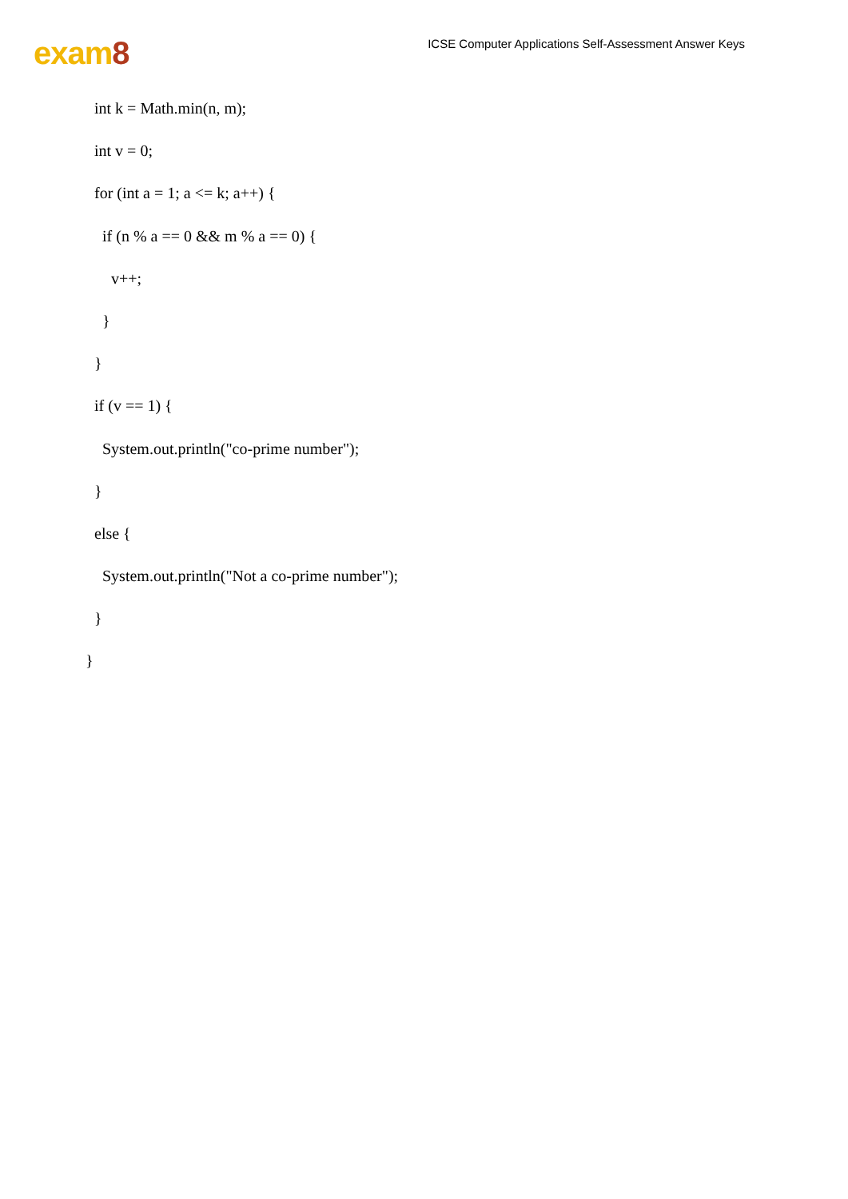exam8
ICSE Computer Applications Self-Assessment Answer Keys
int k = Math.min(n, m);
int v = 0;
for (int a = 1; a <= k; a++) {
if (n % a == 0 && m % a == 0) {
v++;
}
}
if (v == 1) {
System.out.println("co-prime number");
}
else {
System.out.println("Not a co-prime number");
}
}